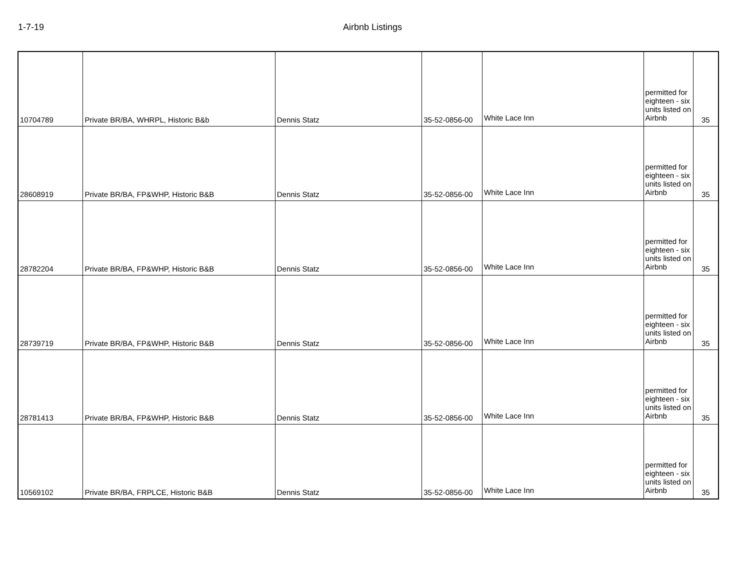1-7-19 Airbnb Listings
| 10704789 | Private BR/BA, WHRPL, Historic B&b | Dennis Statz | 35-52-0856-00 | White Lace Inn | permitted for eighteen - six units listed on Airbnb | 35 |
| 28608919 | Private BR/BA, FP&WHP, Historic B&B | Dennis Statz | 35-52-0856-00 | White Lace Inn | permitted for eighteen - six units listed on Airbnb | 35 |
| 28782204 | Private BR/BA, FP&WHP, Historic B&B | Dennis Statz | 35-52-0856-00 | White Lace Inn | permitted for eighteen - six units listed on Airbnb | 35 |
| 28739719 | Private BR/BA, FP&WHP, Historic B&B | Dennis Statz | 35-52-0856-00 | White Lace Inn | permitted for eighteen - six units listed on Airbnb | 35 |
| 28781413 | Private BR/BA, FP&WHP, Historic B&B | Dennis Statz | 35-52-0856-00 | White Lace Inn | permitted for eighteen - six units listed on Airbnb | 35 |
| 10569102 | Private BR/BA, FRPLCE, Historic B&B | Dennis Statz | 35-52-0856-00 | White Lace Inn | permitted for eighteen - six units listed on Airbnb | 35 |